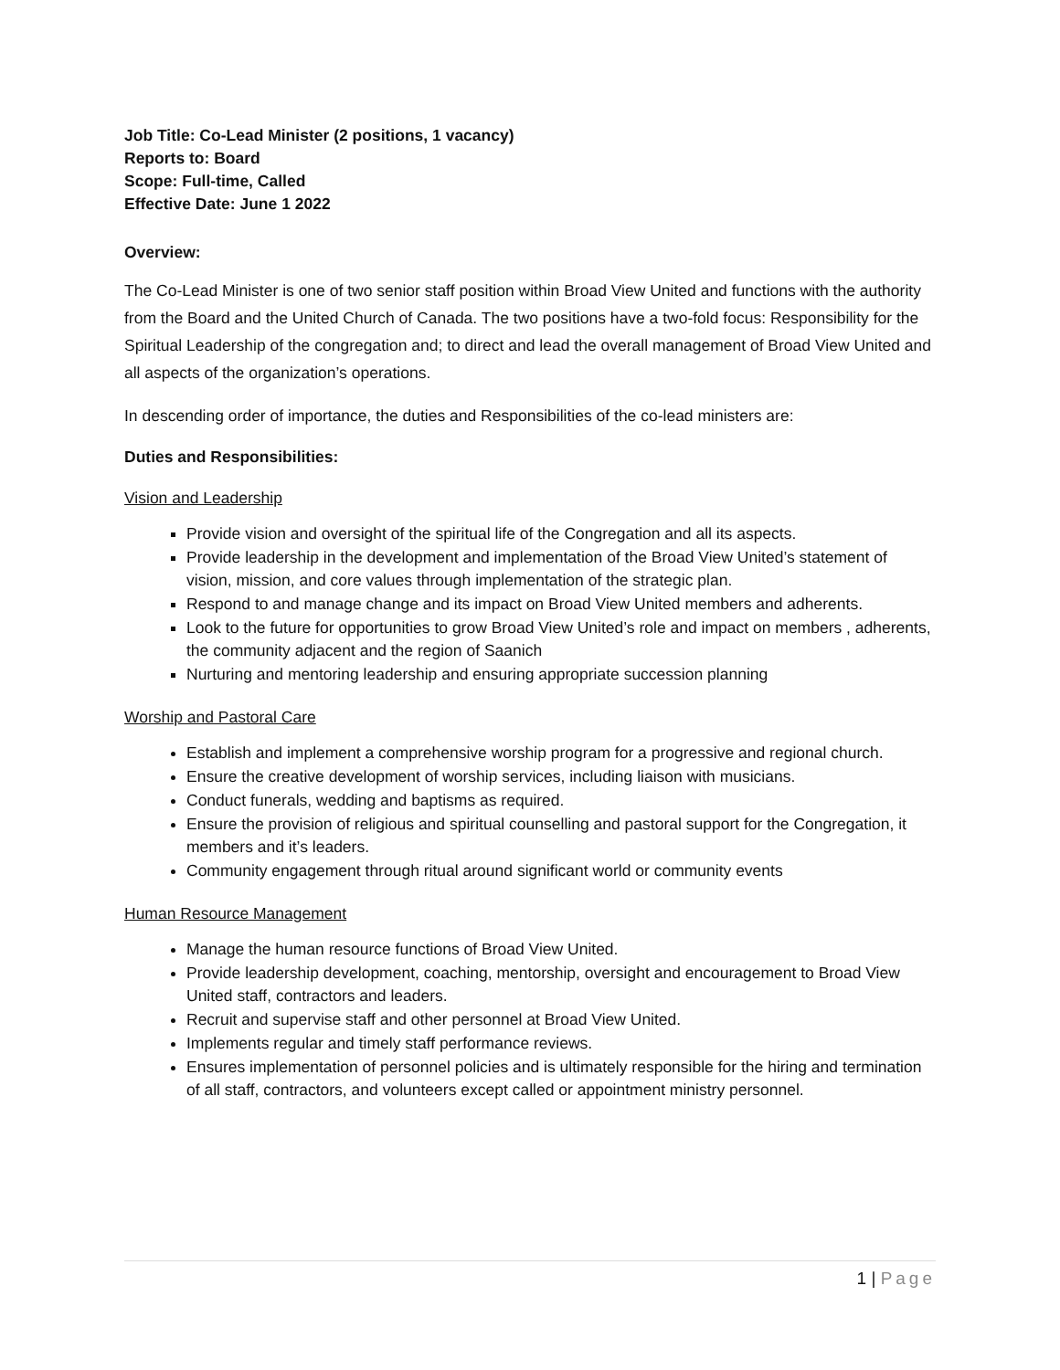Job Title: Co-Lead Minister (2 positions, 1 vacancy)
Reports to: Board
Scope: Full-time, Called
Effective Date: June 1 2022
Overview:
The Co-Lead Minister is one of two senior staff position within Broad View United and functions with the authority from the Board and the United Church of Canada. The two positions have a two-fold focus: Responsibility for the Spiritual Leadership of the congregation and; to direct and lead the overall management of Broad View United and all aspects of the organization’s operations.
In descending order of importance, the duties and Responsibilities of the co-lead ministers are:
Duties and Responsibilities:
Vision and Leadership
Provide vision and oversight of the spiritual life of the Congregation and all its aspects.
Provide leadership in the development and implementation of the Broad View United’s statement of vision, mission, and core values through implementation of the strategic plan.
Respond to and manage change and its impact on Broad View United members and adherents.
Look to the future for opportunities to grow Broad View United’s role and impact on members , adherents, the community adjacent and the region of Saanich
Nurturing and mentoring leadership and ensuring appropriate succession planning
Worship and Pastoral Care
Establish and implement a comprehensive worship program for a progressive and regional church.
Ensure the creative development of worship services, including liaison with musicians.
Conduct funerals, wedding and baptisms as required.
Ensure the provision of religious and spiritual counselling and pastoral support for the Congregation, it members and it’s leaders.
Community engagement through ritual around significant world or community events
Human Resource Management
Manage the human resource functions of Broad View United.
Provide leadership development, coaching, mentorship, oversight and encouragement to Broad View United staff, contractors and leaders.
Recruit and supervise staff and other personnel at Broad View United.
Implements regular and timely staff performance reviews.
Ensures implementation of personnel policies and is ultimately responsible for the hiring and termination of all staff, contractors, and volunteers except called or appointment ministry personnel.
1 | Page